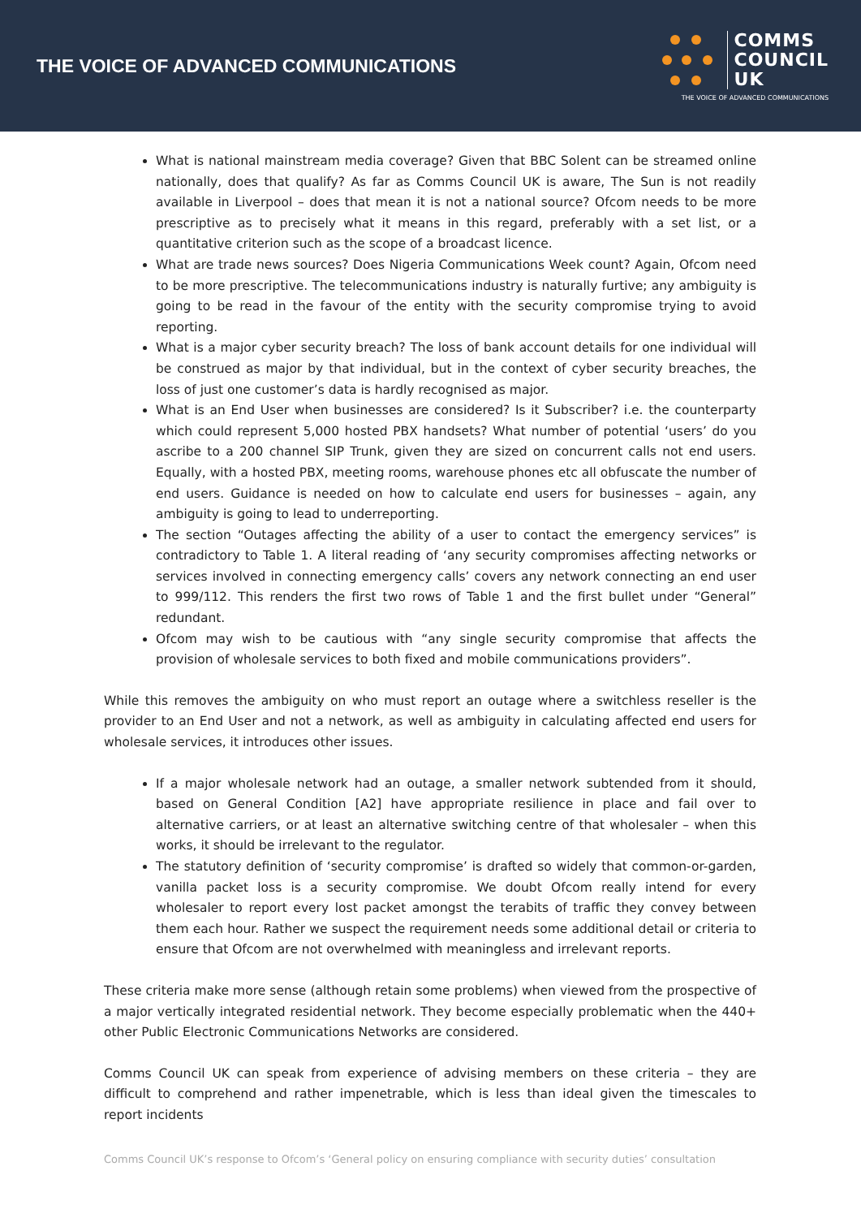THE VOICE OF ADVANCED COMMUNICATIONS
COMMS
COUNCIL
UK
THE VOICE OF ADVANCED COMMUNICATIONS
What is national mainstream media coverage? Given that BBC Solent can be streamed online nationally, does that qualify? As far as Comms Council UK is aware, The Sun is not readily available in Liverpool – does that mean it is not a national source? Ofcom needs to be more prescriptive as to precisely what it means in this regard, preferably with a set list, or a quantitative criterion such as the scope of a broadcast licence.
What are trade news sources? Does Nigeria Communications Week count? Again, Ofcom need to be more prescriptive. The telecommunications industry is naturally furtive; any ambiguity is going to be read in the favour of the entity with the security compromise trying to avoid reporting.
What is a major cyber security breach? The loss of bank account details for one individual will be construed as major by that individual, but in the context of cyber security breaches, the loss of just one customer’s data is hardly recognised as major.
What is an End User when businesses are considered? Is it Subscriber? i.e. the counterparty which could represent 5,000 hosted PBX handsets? What number of potential ‘users’ do you ascribe to a 200 channel SIP Trunk, given they are sized on concurrent calls not end users. Equally, with a hosted PBX, meeting rooms, warehouse phones etc all obfuscate the number of end users. Guidance is needed on how to calculate end users for businesses – again, any ambiguity is going to lead to underreporting.
The section “Outages affecting the ability of a user to contact the emergency services” is contradictory to Table 1. A literal reading of ‘any security compromises affecting networks or services involved in connecting emergency calls’ covers any network connecting an end user to 999/112. This renders the first two rows of Table 1 and the first bullet under “General” redundant.
Ofcom may wish to be cautious with “any single security compromise that affects the provision of wholesale services to both fixed and mobile communications providers”.
While this removes the ambiguity on who must report an outage where a switchless reseller is the provider to an End User and not a network, as well as ambiguity in calculating affected end users for wholesale services, it introduces other issues.
If a major wholesale network had an outage, a smaller network subtended from it should, based on General Condition [A2] have appropriate resilience in place and fail over to alternative carriers, or at least an alternative switching centre of that wholesaler – when this works, it should be irrelevant to the regulator.
The statutory definition of ‘security compromise’ is drafted so widely that common-or-garden, vanilla packet loss is a security compromise. We doubt Ofcom really intend for every wholesaler to report every lost packet amongst the terabits of traffic they convey between them each hour. Rather we suspect the requirement needs some additional detail or criteria to ensure that Ofcom are not overwhelmed with meaningless and irrelevant reports.
These criteria make more sense (although retain some problems) when viewed from the prospective of a major vertically integrated residential network. They become especially problematic when the 440+ other Public Electronic Communications Networks are considered.
Comms Council UK can speak from experience of advising members on these criteria – they are difficult to comprehend and rather impenetrable, which is less than ideal given the timescales to report incidents
Comms Council UK’s response to Ofcom’s ‘General policy on ensuring compliance with security duties’ consultation